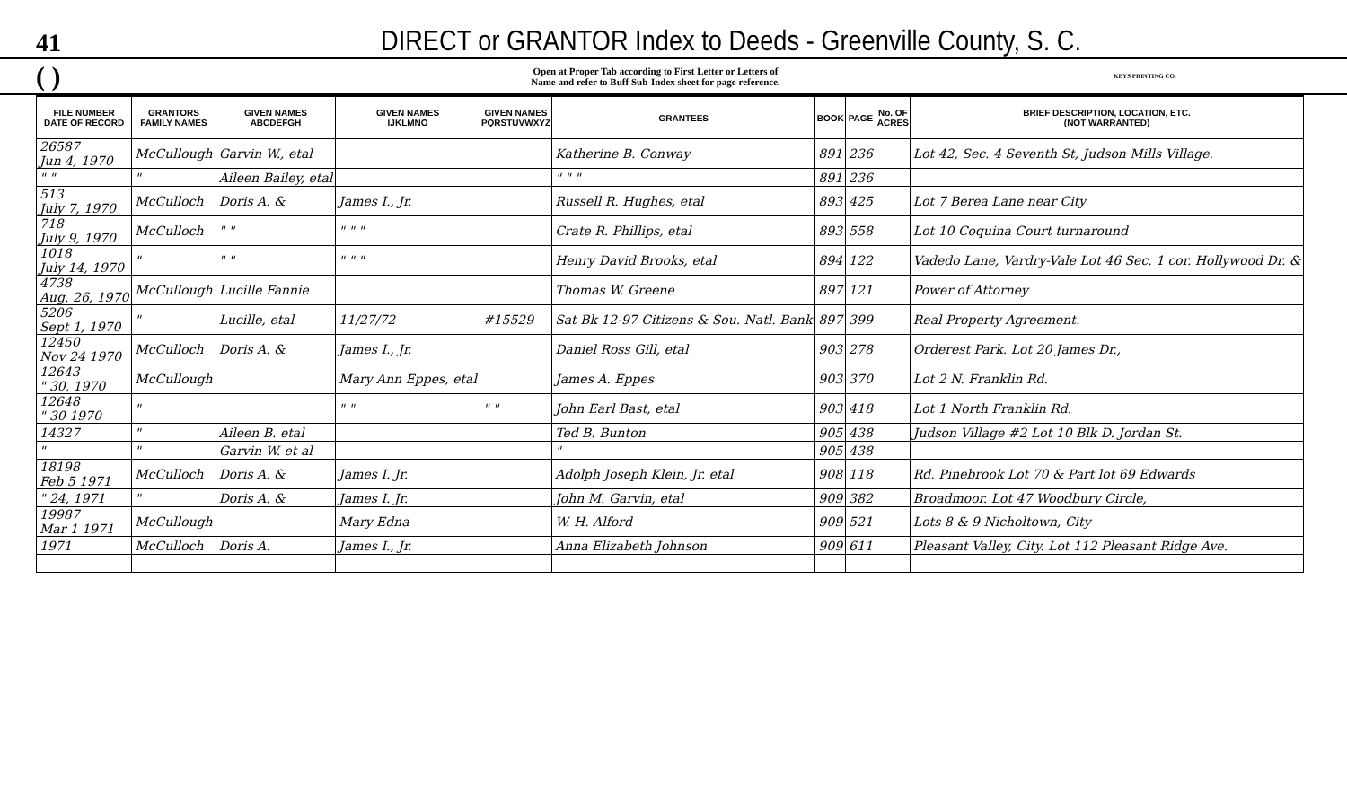41
DIRECT or GRANTOR Index to Deeds - Greenville County, S. C.
( )
Open at Proper Tab according to First Letter or Letters of
Name and refer to Buff Sub-Index sheet for page reference.
KEYS PRINTING CO.
| FILE NUMBER DATE OF RECORD | GRANTORS FAMILY NAMES | GIVEN NAMES ABCDEFGH | GIVEN NAMES IJKLMNO | GIVEN NAMES PQRSTUVWXYZ | GRANTEES | BOOK | PAGE | No. OF ACRES | BRIEF DESCRIPTION, LOCATION, ETC. (NOT WARRANTED) |
| --- | --- | --- | --- | --- | --- | --- | --- | --- | --- |
| 26587 Jun 4, 1970 | McCullough | Garvin W., etal | | | Katherine B. Conway | 891 | 236 | | Lot 42, Sec. 4 Seventh St, Judson Mills Village. |
| " " | " | Aileen Bailey, etal | | | " " " | 891 | 236 | | |
| 513 July 7, 1970 | McCulloch | Doris A. & | James I., Jr. | | Russell R. Hughes, etal | 893 | 425 | | Lot 7 Berea Lane near City |
| 718 July 9, 1970 | McCulloch | " " | " " " | | Crate R. Phillips, etal | 893 | 558 | | Lot 10 Coquina Court turnaround |
| 1018 July 14, 1970 | " | " " | " " " | | Henry David Brooks, etal | 894 | 122 | | Vadedo Lane, Vardry-Vale Lot 46 Sec. 1 cor. Hollywood Dr. & |
| 4738 Aug. 26, 1970 | McCullough | Lucille Fannie | | | Thomas W. Greene | 897 | 121 | | Power of Attorney |
| 5206 Sept 1, 1970 | " | Lucille, etal | 11/27/72 | #15529 | Sat Bk 12-97 Citizens & Sou. Natl. Bank | 897 | 399 | | Real Property Agreement. |
| 12450 Nov 24 1970 | McCulloch | Doris A. & | James I., Jr. | | Daniel Ross Gill, etal | 903 | 278 | | Orderest Park. Lot 20 James Dr., |
| 12643 " 30, 1970 | McCullough | | Mary Ann Eppes, etal | | James A. Eppes | 903 | 370 | | Lot 2 N. Franklin Rd. |
| 12648 " 30 1970 | " | | " " | " " | John Earl Bast, etal | 903 | 418 | | Lot 1 North Franklin Rd. |
| 14327 | " | Aileen B. etal | | | Ted B. Bunton | 905 | 438 | | Judson Village #2 Lot 10 Blk D. Jordan St. |
| " | " | Garvin W. et al | | | " | 905 | 438 | | |
| 18198 Feb 5 1971 | McCulloch | Doris A. & | James I. Jr. | | Adolph Joseph Klein, Jr. etal | 908 | 118 | | Rd. Pinebrook Lot 70 & Part lot 69 Edwards |
| " 24, 1971 | " | Doris A. & | James I. Jr. | | John M. Garvin, etal | 909 | 382 | | Broadmoor. Lot 47 Woodbury Circle, |
| 19987 Mar 1 1971 | McCullough | | Mary Edna | | W. H. Alford | 909 | 521 | | Lots 8 & 9 Nicholtown, City |
| 1971 | McCulloch | Doris A. | James I., Jr. | | Anna Elizabeth Johnson | 909 | 611 | | Pleasant Valley, City. Lot 112 Pleasant Ridge Ave. |